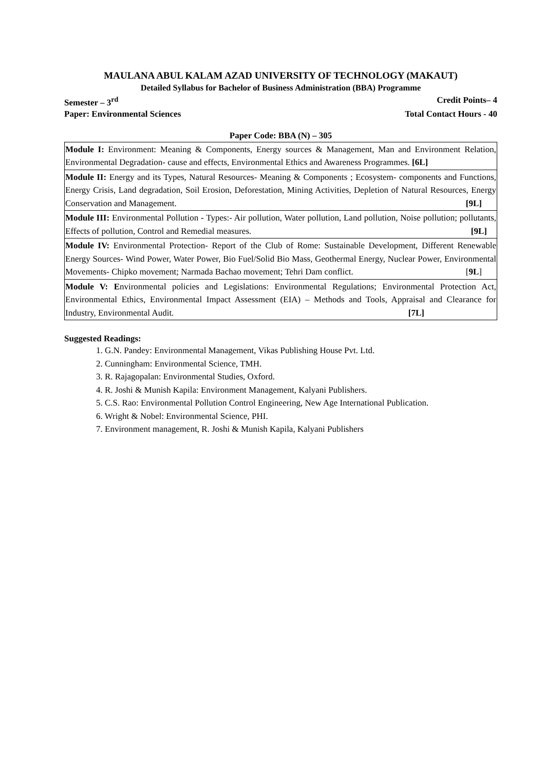MAULANA ABUL KALAM AZAD UNIVERSITY OF TECHNOLOGY (MAKAUT)
Detailed Syllabus for Bachelor of Business Administration (BBA) Programme
Semester – 3<sup>rd</sup> Credit Points– 4
Paper: Environmental Sciences Total Contact Hours - 40
Paper Code: BBA (N) – 305
| Module I: Environment: Meaning & Components, Energy sources & Management, Man and Environment Relation, Environmental Degradation- cause and effects, Environmental Ethics and Awareness Programmes. [6L] |
| Module II: Energy and its Types, Natural Resources- Meaning & Components ; Ecosystem- components and Functions, Energy Crisis, Land degradation, Soil Erosion, Deforestation, Mining Activities, Depletion of Natural Resources, Energy Conservation and Management. [9L] |
| Module III: Environmental Pollution - Types:- Air pollution, Water pollution, Land pollution, Noise pollution; pollutants, Effects of pollution, Control and Remedial measures. [9L] |
| Module IV: Environmental Protection- Report of the Club of Rome: Sustainable Development, Different Renewable Energy Sources- Wind Power, Water Power, Bio Fuel/Solid Bio Mass, Geothermal Energy, Nuclear Power, Environmental Movements- Chipko movement; Narmada Bachao movement; Tehri Dam conflict. [ 9L ] |
| Module V: E nvironmental policies and Legislations: Environmental Regulations; Environmental Protection Act, Environmental Ethics, Environmental Impact Assessment (EIA) – Methods and Tools, Appraisal and Clearance for Industry, Environmental Audit. [7L] |
Suggested Readings:
1. G.N. Pandey: Environmental Management, Vikas Publishing House Pvt. Ltd.
2. Cunningham: Environmental Science, TMH.
3. R. Rajagopalan: Environmental Studies, Oxford.
4. R. Joshi & Munish Kapila: Environment Management, Kalyani Publishers.
5. C.S. Rao: Environmental Pollution Control Engineering, New Age International Publication.
6. Wright & Nobel: Environmental Science, PHI.
7. Environment management, R. Joshi & Munish Kapila, Kalyani Publishers